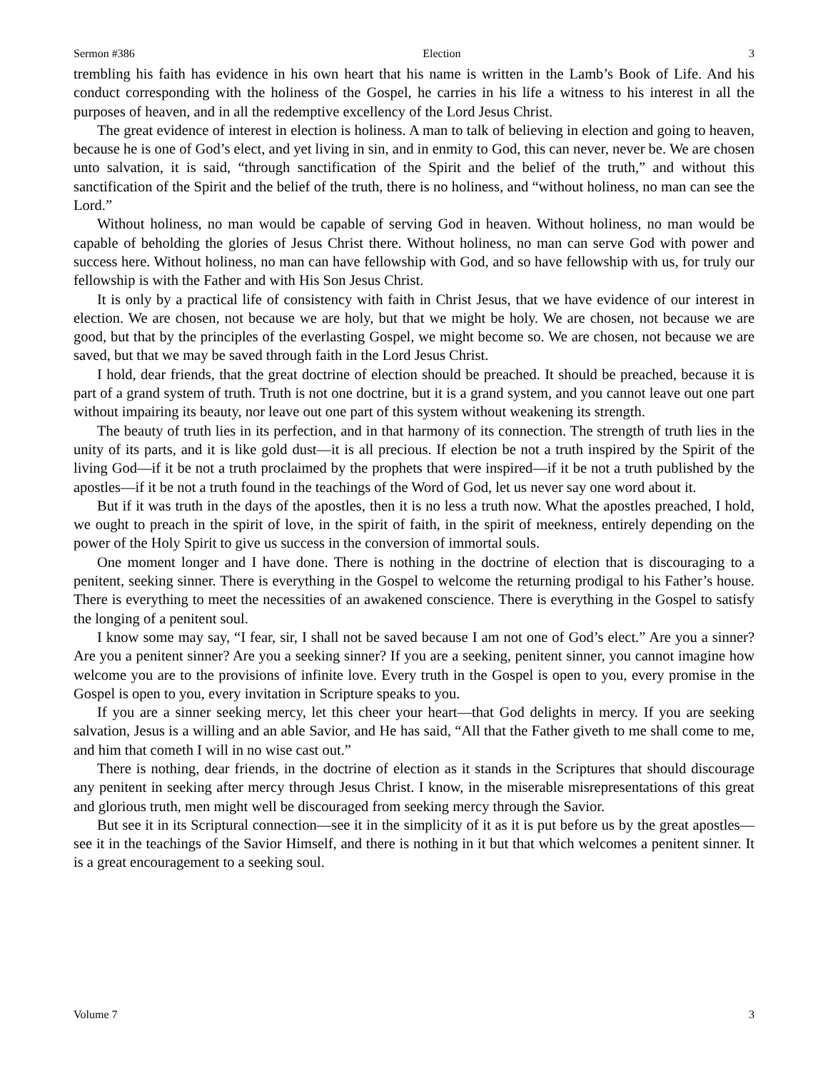Sermon #386 Election 3
trembling his faith has evidence in his own heart that his name is written in the Lamb’s Book of Life. And his conduct corresponding with the holiness of the Gospel, he carries in his life a witness to his interest in all the purposes of heaven, and in all the redemptive excellency of the Lord Jesus Christ.
The great evidence of interest in election is holiness. A man to talk of believing in election and going to heaven, because he is one of God’s elect, and yet living in sin, and in enmity to God, this can never, never be. We are chosen unto salvation, it is said, “through sanctification of the Spirit and the belief of the truth,” and without this sanctification of the Spirit and the belief of the truth, there is no holiness, and “without holiness, no man can see the Lord.”
Without holiness, no man would be capable of serving God in heaven. Without holiness, no man would be capable of beholding the glories of Jesus Christ there. Without holiness, no man can serve God with power and success here. Without holiness, no man can have fellowship with God, and so have fellowship with us, for truly our fellowship is with the Father and with His Son Jesus Christ.
It is only by a practical life of consistency with faith in Christ Jesus, that we have evidence of our interest in election. We are chosen, not because we are holy, but that we might be holy. We are chosen, not because we are good, but that by the principles of the everlasting Gospel, we might become so. We are chosen, not because we are saved, but that we may be saved through faith in the Lord Jesus Christ.
I hold, dear friends, that the great doctrine of election should be preached. It should be preached, because it is part of a grand system of truth. Truth is not one doctrine, but it is a grand system, and you cannot leave out one part without impairing its beauty, nor leave out one part of this system without weakening its strength.
The beauty of truth lies in its perfection, and in that harmony of its connection. The strength of truth lies in the unity of its parts, and it is like gold dust—it is all precious. If election be not a truth inspired by the Spirit of the living God—if it be not a truth proclaimed by the prophets that were inspired—if it be not a truth published by the apostles—if it be not a truth found in the teachings of the Word of God, let us never say one word about it.
But if it was truth in the days of the apostles, then it is no less a truth now. What the apostles preached, I hold, we ought to preach in the spirit of love, in the spirit of faith, in the spirit of meekness, entirely depending on the power of the Holy Spirit to give us success in the conversion of immortal souls.
One moment longer and I have done. There is nothing in the doctrine of election that is discouraging to a penitent, seeking sinner. There is everything in the Gospel to welcome the returning prodigal to his Father’s house. There is everything to meet the necessities of an awakened conscience. There is everything in the Gospel to satisfy the longing of a penitent soul.
I know some may say, “I fear, sir, I shall not be saved because I am not one of God’s elect.” Are you a sinner? Are you a penitent sinner? Are you a seeking sinner? If you are a seeking, penitent sinner, you cannot imagine how welcome you are to the provisions of infinite love. Every truth in the Gospel is open to you, every promise in the Gospel is open to you, every invitation in Scripture speaks to you.
If you are a sinner seeking mercy, let this cheer your heart—that God delights in mercy. If you are seeking salvation, Jesus is a willing and an able Savior, and He has said, “All that the Father giveth to me shall come to me, and him that cometh I will in no wise cast out.”
There is nothing, dear friends, in the doctrine of election as it stands in the Scriptures that should discourage any penitent in seeking after mercy through Jesus Christ. I know, in the miserable misrepresentations of this great and glorious truth, men might well be discouraged from seeking mercy through the Savior.
But see it in its Scriptural connection—see it in the simplicity of it as it is put before us by the great apostles—see it in the teachings of the Savior Himself, and there is nothing in it but that which welcomes a penitent sinner. It is a great encouragement to a seeking soul.
Volume 7 3